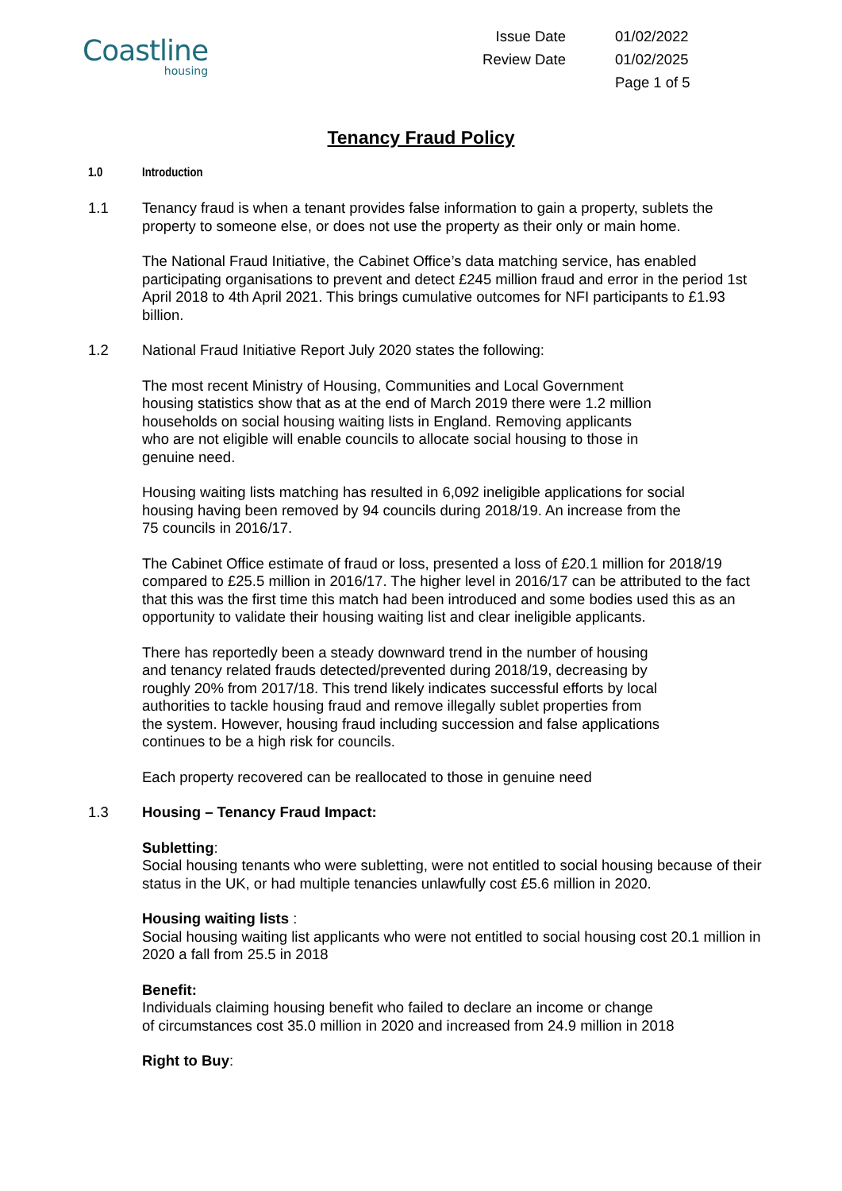Coastline
housing
Issue Date
01/02/2022
Review Date
01/02/2025
Page 1 of 5
Tenancy Fraud Policy
1.0 Introduction
1.1 Tenancy fraud is when a tenant provides false information to gain a property, sublets the property to someone else, or does not use the property as their only or main home.
The National Fraud Initiative, the Cabinet Office’s data matching service, has enabled participating organisations to prevent and detect £245 million fraud and error in the period 1st April 2018 to 4th April 2021. This brings cumulative outcomes for NFI participants to £1.93 billion.
1.2 National Fraud Initiative Report July 2020 states the following:
The most recent Ministry of Housing, Communities and Local Government
housing statistics show that as at the end of March 2019 there were 1.2 million
households on social housing waiting lists in England. Removing applicants
who are not eligible will enable councils to allocate social housing to those in
genuine need.
Housing waiting lists matching has resulted in 6,092 ineligible applications for social
housing having been removed by 94 councils during 2018/19. An increase from the
75 councils in 2016/17.
The Cabinet Office estimate of fraud or loss, presented a loss of £20.1 million for 2018/19 compared to £25.5 million in 2016/17. The higher level in 2016/17 can be attributed to the fact that this was the first time this match had been introduced and some bodies used this as an opportunity to validate their housing waiting list and clear ineligible applicants.
There has reportedly been a steady downward trend in the number of housing
and tenancy related frauds detected/prevented during 2018/19, decreasing by
roughly 20% from 2017/18. This trend likely indicates successful efforts by local
authorities to tackle housing fraud and remove illegally sublet properties from
the system. However, housing fraud including succession and false applications
continues to be a high risk for councils.
Each property recovered can be reallocated to those in genuine need
1.3 Housing – Tenancy Fraud Impact:
Subletting:
Social housing tenants who were subletting, were not entitled to social housing because of their status in the UK, or had multiple tenancies unlawfully cost £5.6 million in 2020.
Housing waiting lists :
Social housing waiting list applicants who were not entitled to social housing cost 20.1 million in 2020 a fall from 25.5 in 2018
Benefit:
Individuals claiming housing benefit who failed to declare an income or change
of circumstances cost 35.0 million in 2020 and increased from 24.9 million in 2018
Right to Buy: